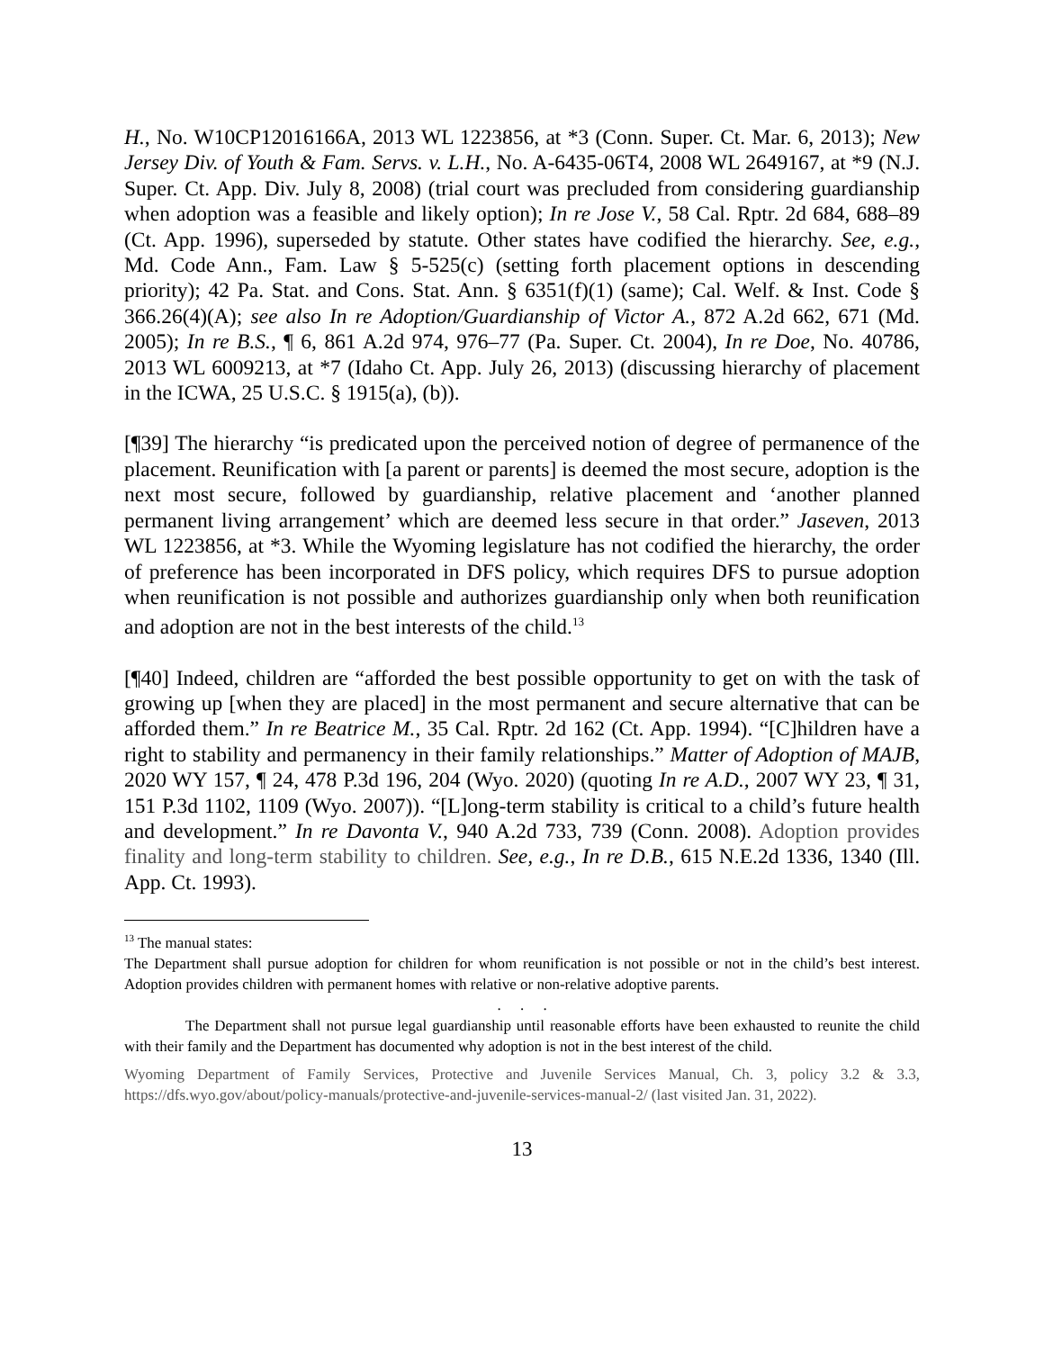H., No. W10CP12016166A, 2013 WL 1223856, at *3 (Conn. Super. Ct. Mar. 6, 2013); New Jersey Div. of Youth & Fam. Servs. v. L.H., No. A-6435-06T4, 2008 WL 2649167, at *9 (N.J. Super. Ct. App. Div. July 8, 2008) (trial court was precluded from considering guardianship when adoption was a feasible and likely option); In re Jose V., 58 Cal. Rptr. 2d 684, 688–89 (Ct. App. 1996), superseded by statute. Other states have codified the hierarchy. See, e.g., Md. Code Ann., Fam. Law § 5-525(c) (setting forth placement options in descending priority); 42 Pa. Stat. and Cons. Stat. Ann. § 6351(f)(1) (same); Cal. Welf. & Inst. Code § 366.26(4)(A); see also In re Adoption/Guardianship of Victor A., 872 A.2d 662, 671 (Md. 2005); In re B.S., ¶ 6, 861 A.2d 974, 976–77 (Pa. Super. Ct. 2004), In re Doe, No. 40786, 2013 WL 6009213, at *7 (Idaho Ct. App. July 26, 2013) (discussing hierarchy of placement in the ICWA, 25 U.S.C. § 1915(a), (b)).
[¶39] The hierarchy “is predicated upon the perceived notion of degree of permanence of the placement. Reunification with [a parent or parents] is deemed the most secure, adoption is the next most secure, followed by guardianship, relative placement and ‘another planned permanent living arrangement’ which are deemed less secure in that order.” Jaseven, 2013 WL 1223856, at *3. While the Wyoming legislature has not codified the hierarchy, the order of preference has been incorporated in DFS policy, which requires DFS to pursue adoption when reunification is not possible and authorizes guardianship only when both reunification and adoption are not in the best interests of the child.<sup>13</sup>
[¶40] Indeed, children are “afforded the best possible opportunity to get on with the task of growing up [when they are placed] in the most permanent and secure alternative that can be afforded them.” In re Beatrice M., 35 Cal. Rptr. 2d 162 (Ct. App. 1994). “[C]hildren have a right to stability and permanency in their family relationships.” Matter of Adoption of MAJB, 2020 WY 157, ¶ 24, 478 P.3d 196, 204 (Wyo. 2020) (quoting In re A.D., 2007 WY 23, ¶ 31, 151 P.3d 1102, 1109 (Wyo. 2007)). “[L]ong-term stability is critical to a child’s future health and development.” In re Davonta V., 940 A.2d 733, 739 (Conn. 2008). Adoption provides finality and long-term stability to children. See, e.g., In re D.B., 615 N.E.2d 1336, 1340 (Ill. App. Ct. 1993).
<sup>13</sup> The manual states:
The Department shall pursue adoption for children for whom reunification is not possible or not in the child’s best interest. Adoption provides children with permanent homes with relative or non-relative adoptive parents.
. . .
The Department shall not pursue legal guardianship until reasonable efforts have been exhausted to reunite the child with their family and the Department has documented why adoption is not in the best interest of the child.
Wyoming Department of Family Services, Protective and Juvenile Services Manual, Ch. 3, policy 3.2 & 3.3, https://dfs.wyo.gov/about/policy-manuals/protective-and-juvenile-services-manual-2/ (last visited Jan. 31, 2022).
13